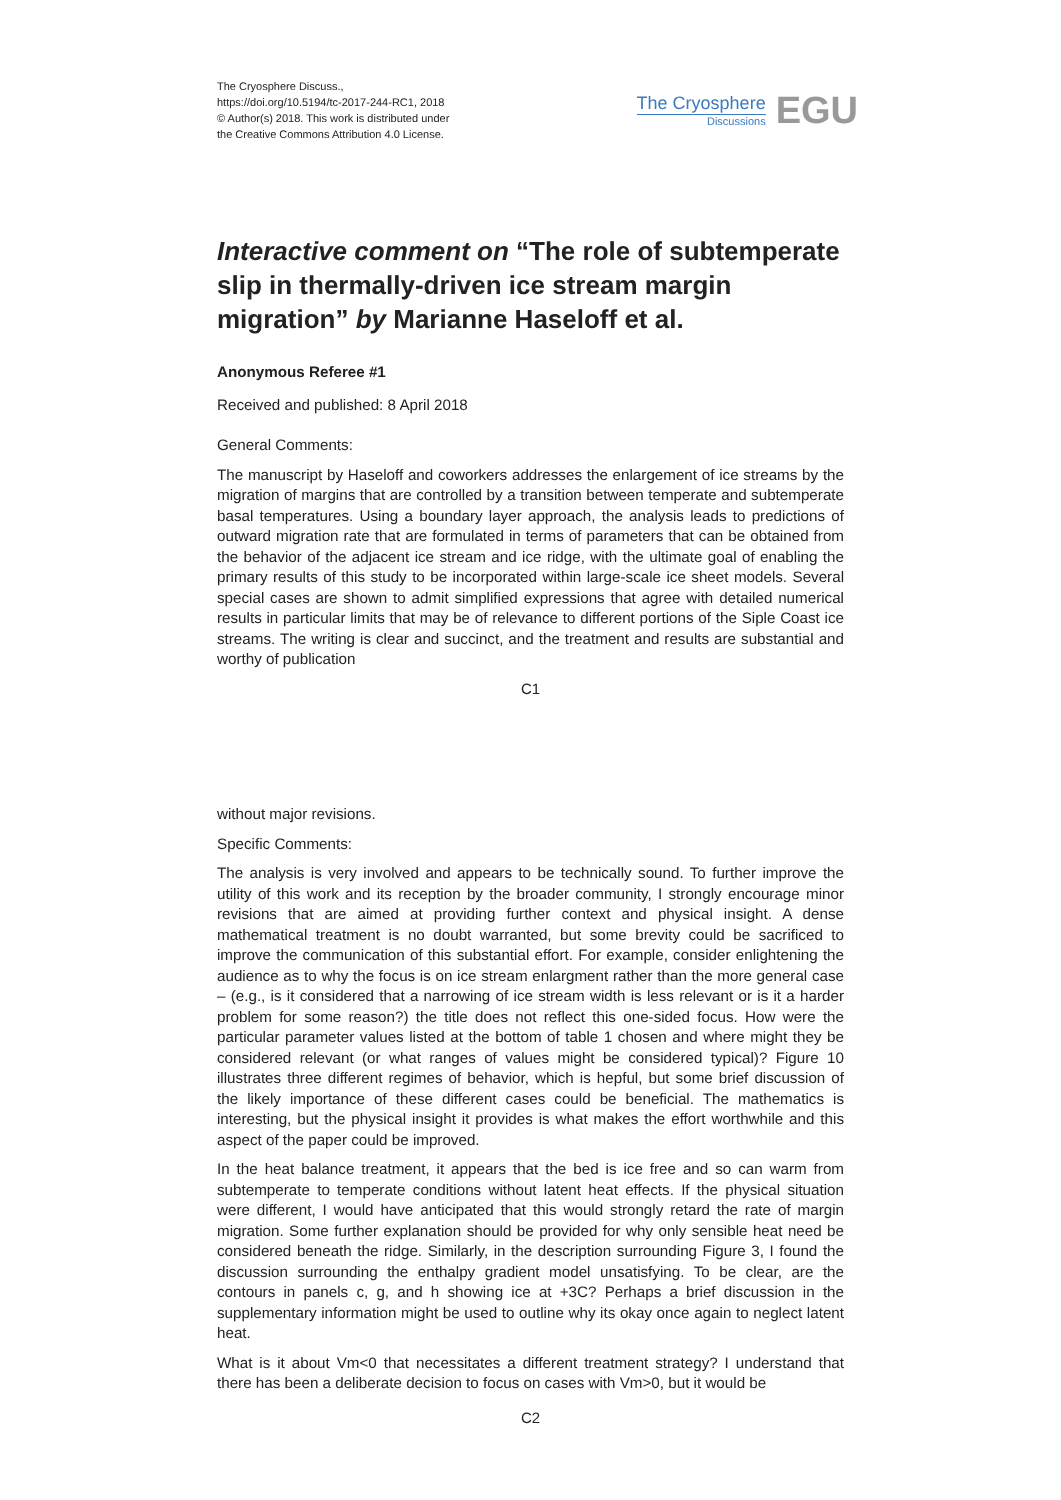The Cryosphere Discuss.,
https://doi.org/10.5194/tc-2017-244-RC1, 2018
© Author(s) 2018. This work is distributed under
the Creative Commons Attribution 4.0 License.
The Cryosphere
Discussions
EGU
Interactive comment on “The role of subtemperate slip in thermally-driven ice stream margin migration” by Marianne Haseloff et al.
Anonymous Referee #1
Received and published: 8 April 2018
General Comments:
The manuscript by Haseloff and coworkers addresses the enlargement of ice streams by the migration of margins that are controlled by a transition between temperate and subtemperate basal temperatures. Using a boundary layer approach, the analysis leads to predictions of outward migration rate that are formulated in terms of parameters that can be obtained from the behavior of the adjacent ice stream and ice ridge, with the ultimate goal of enabling the primary results of this study to be incorporated within large-scale ice sheet models. Several special cases are shown to admit simplified expressions that agree with detailed numerical results in particular limits that may be of relevance to different portions of the Siple Coast ice streams. The writing is clear and succinct, and the treatment and results are substantial and worthy of publication
C1
without major revisions.
Specific Comments:
The analysis is very involved and appears to be technically sound. To further improve the utility of this work and its reception by the broader community, I strongly encourage minor revisions that are aimed at providing further context and physical insight. A dense mathematical treatment is no doubt warranted, but some brevity could be sacrificed to improve the communication of this substantial effort. For example, consider enlightening the audience as to why the focus is on ice stream enlargment rather than the more general case – (e.g., is it considered that a narrowing of ice stream width is less relevant or is it a harder problem for some reason?) the title does not reflect this one-sided focus. How were the particular parameter values listed at the bottom of table 1 chosen and where might they be considered relevant (or what ranges of values might be considered typical)? Figure 10 illustrates three different regimes of behavior, which is hepful, but some brief discussion of the likely importance of these different cases could be beneficial. The mathematics is interesting, but the physical insight it provides is what makes the effort worthwhile and this aspect of the paper could be improved.
In the heat balance treatment, it appears that the bed is ice free and so can warm from subtemperate to temperate conditions without latent heat effects. If the physical situation were different, I would have anticipated that this would strongly retard the rate of margin migration. Some further explanation should be provided for why only sensible heat need be considered beneath the ridge. Similarly, in the description surrounding Figure 3, I found the discussion surrounding the enthalpy gradient model unsatisfying. To be clear, are the contours in panels c, g, and h showing ice at +3C? Perhaps a brief discussion in the supplementary information might be used to outline why its okay once again to neglect latent heat.
What is it about Vm<0 that necessitates a different treatment strategy? I understand that there has been a deliberate decision to focus on cases with Vm>0, but it would be
C2